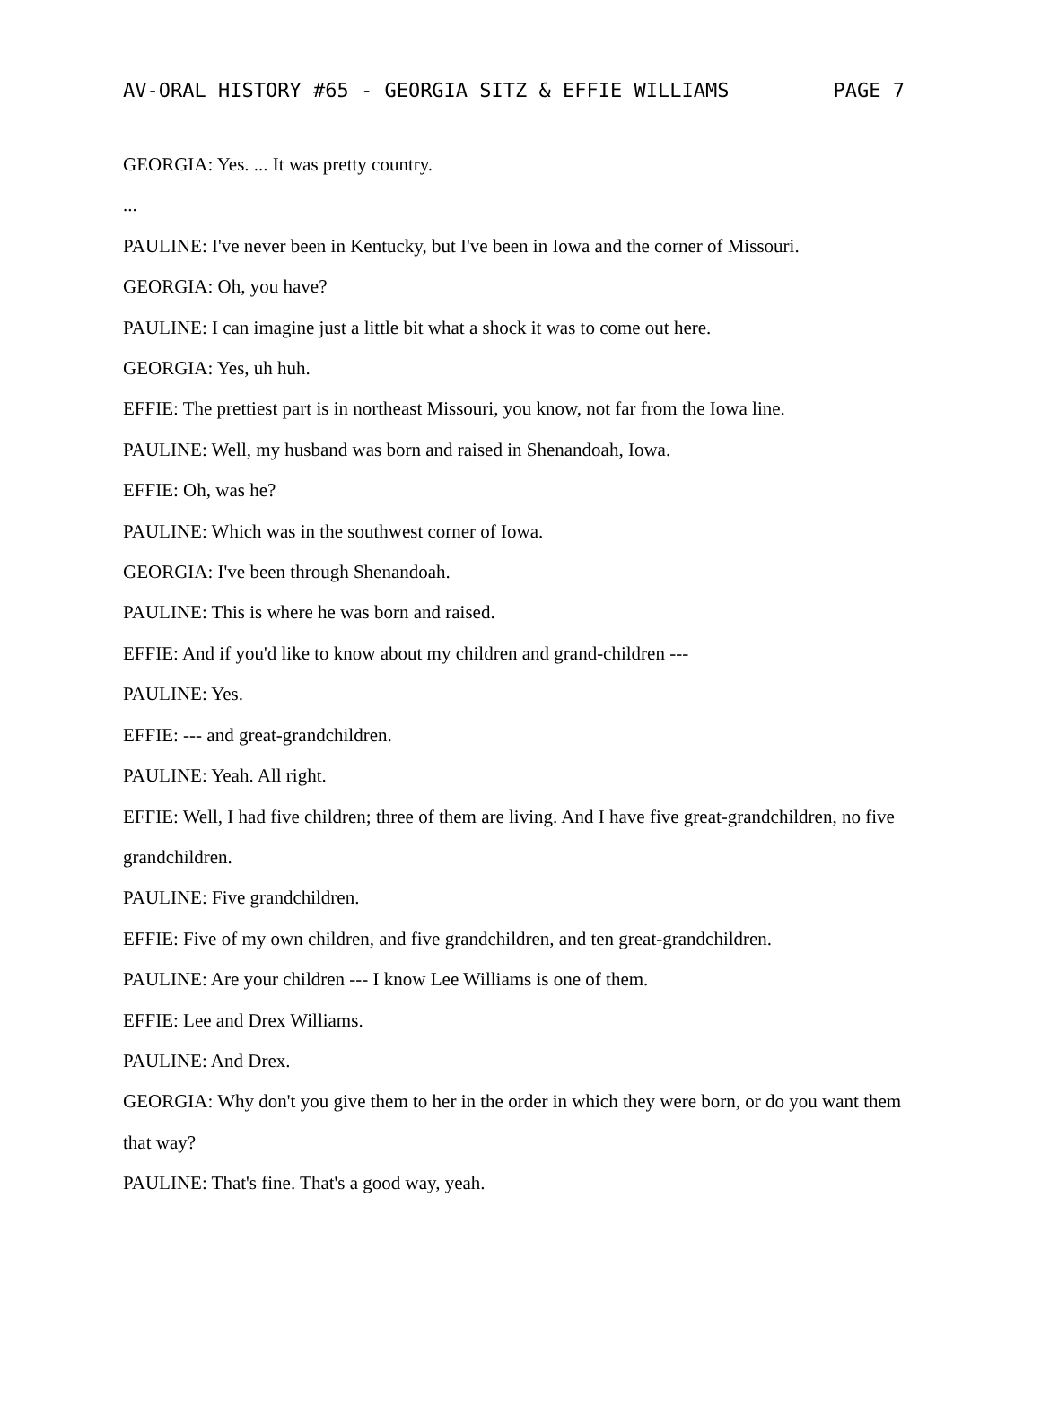AV-ORAL HISTORY #65 - GEORGIA SITZ & EFFIE WILLIAMS PAGE 7
GEORGIA: Yes. ... It was pretty country.
...
PAULINE: I've never been in Kentucky, but I've been in Iowa and the corner of Missouri.
GEORGIA: Oh, you have?
PAULINE: I can imagine just a little bit what a shock it was to come out here.
GEORGIA: Yes, uh huh.
EFFIE: The prettiest part is in northeast Missouri, you know, not far from the Iowa line.
PAULINE: Well, my husband was born and raised in Shenandoah, Iowa.
EFFIE: Oh, was he?
PAULINE: Which was in the southwest corner of Iowa.
GEORGIA: I've been through Shenandoah.
PAULINE: This is where he was born and raised.
EFFIE: And if you'd like to know about my children and grand-children ---
PAULINE: Yes.
EFFIE: --- and great-grandchildren.
PAULINE: Yeah. All right.
EFFIE: Well, I had five children; three of them are living. And I have five great-grandchildren, no five grandchildren.
PAULINE: Five grandchildren.
EFFIE: Five of my own children, and five grandchildren, and ten great-grandchildren.
PAULINE: Are your children --- I know Lee Williams is one of them.
EFFIE: Lee and Drex Williams.
PAULINE: And Drex.
GEORGIA: Why don't you give them to her in the order in which they were born, or do you want them that way?
PAULINE: That's fine. That's a good way, yeah.